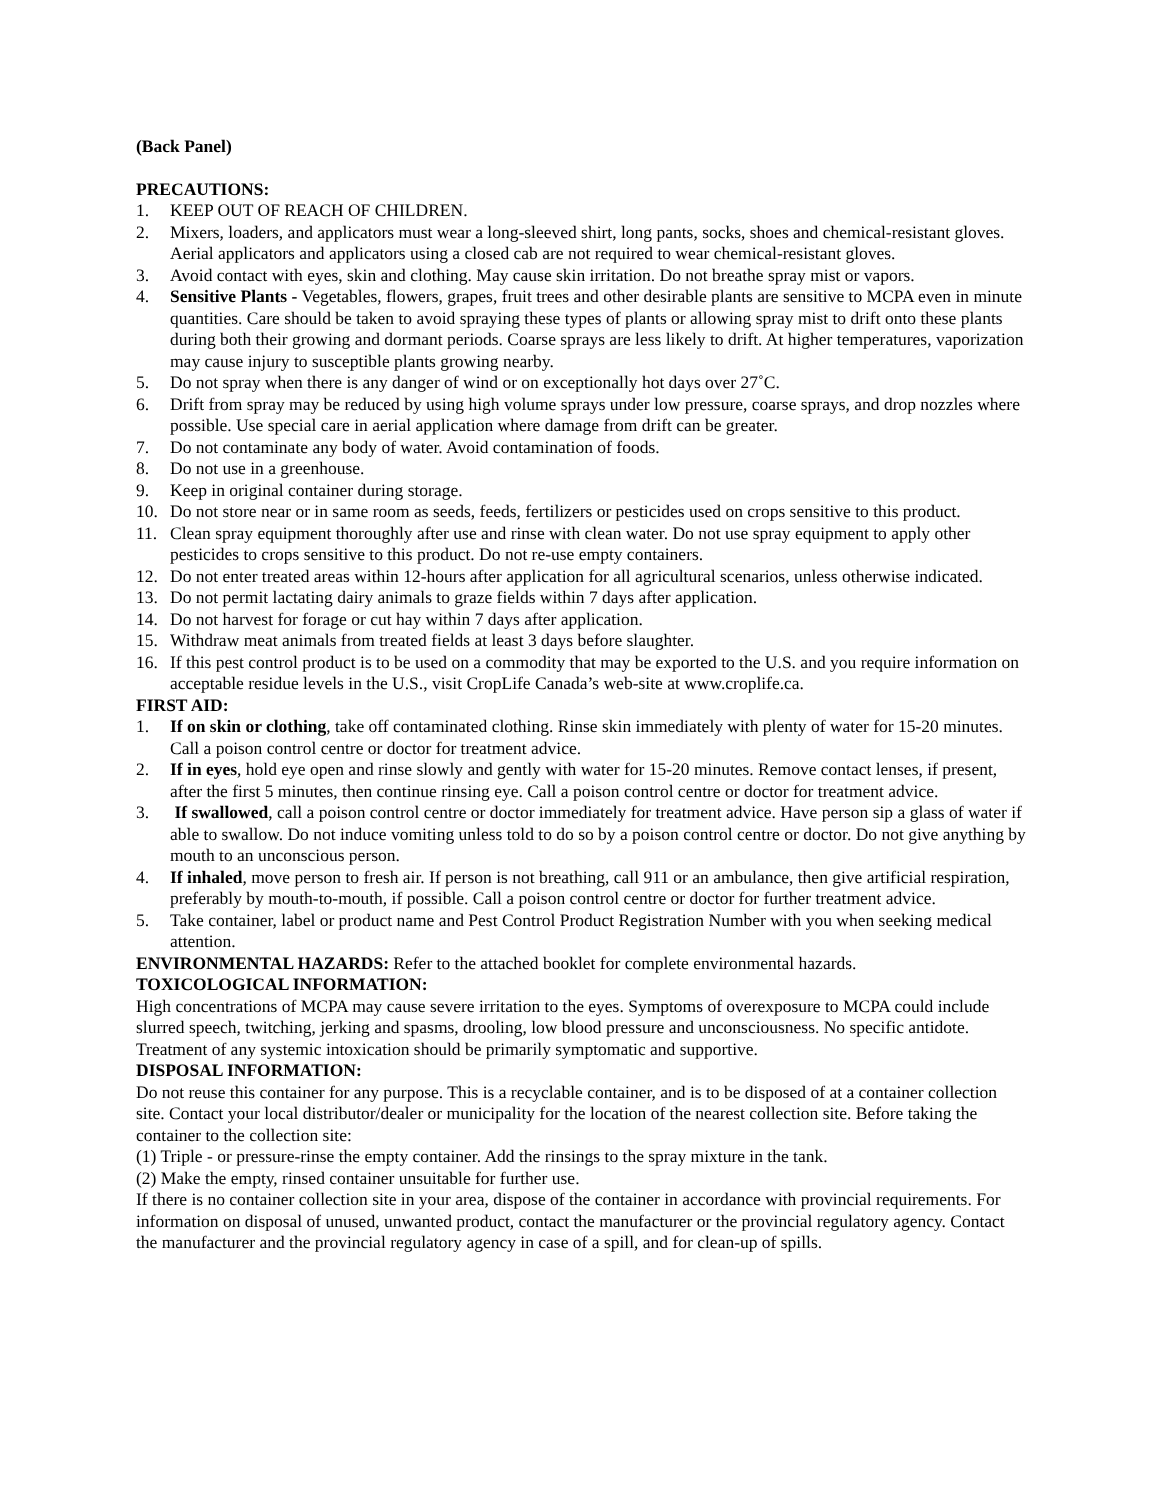(Back Panel)
PRECAUTIONS:
1. KEEP OUT OF REACH OF CHILDREN.
2. Mixers, loaders, and applicators must wear a long-sleeved shirt, long pants, socks, shoes and chemical-resistant gloves. Aerial applicators and applicators using a closed cab are not required to wear chemical-resistant gloves.
3. Avoid contact with eyes, skin and clothing. May cause skin irritation. Do not breathe spray mist or vapors.
4. Sensitive Plants - Vegetables, flowers, grapes, fruit trees and other desirable plants are sensitive to MCPA even in minute quantities. Care should be taken to avoid spraying these types of plants or allowing spray mist to drift onto these plants during both their growing and dormant periods. Coarse sprays are less likely to drift. At higher temperatures, vaporization may cause injury to susceptible plants growing nearby.
5. Do not spray when there is any danger of wind or on exceptionally hot days over 27˚C.
6. Drift from spray may be reduced by using high volume sprays under low pressure, coarse sprays, and drop nozzles where possible. Use special care in aerial application where damage from drift can be greater.
7. Do not contaminate any body of water. Avoid contamination of foods.
8. Do not use in a greenhouse.
9. Keep in original container during storage.
10. Do not store near or in same room as seeds, feeds, fertilizers or pesticides used on crops sensitive to this product.
11. Clean spray equipment thoroughly after use and rinse with clean water. Do not use spray equipment to apply other pesticides to crops sensitive to this product. Do not re-use empty containers.
12. Do not enter treated areas within 12-hours after application for all agricultural scenarios, unless otherwise indicated.
13. Do not permit lactating dairy animals to graze fields within 7 days after application.
14. Do not harvest for forage or cut hay within 7 days after application.
15. Withdraw meat animals from treated fields at least 3 days before slaughter.
16. If this pest control product is to be used on a commodity that may be exported to the U.S. and you require information on acceptable residue levels in the U.S., visit CropLife Canada’s web-site at www.croplife.ca.
FIRST AID:
1. If on skin or clothing, take off contaminated clothing. Rinse skin immediately with plenty of water for 15-20 minutes. Call a poison control centre or doctor for treatment advice.
2. If in eyes, hold eye open and rinse slowly and gently with water for 15-20 minutes. Remove contact lenses, if present, after the first 5 minutes, then continue rinsing eye. Call a poison control centre or doctor for treatment advice.
3. If swallowed, call a poison control centre or doctor immediately for treatment advice. Have person sip a glass of water if able to swallow. Do not induce vomiting unless told to do so by a poison control centre or doctor. Do not give anything by mouth to an unconscious person.
4. If inhaled, move person to fresh air. If person is not breathing, call 911 or an ambulance, then give artificial respiration, preferably by mouth-to-mouth, if possible. Call a poison control centre or doctor for further treatment advice.
5. Take container, label or product name and Pest Control Product Registration Number with you when seeking medical attention.
ENVIRONMENTAL HAZARDS: Refer to the attached booklet for complete environmental hazards.
TOXICOLOGICAL INFORMATION:
High concentrations of MCPA may cause severe irritation to the eyes. Symptoms of overexposure to MCPA could include slurred speech, twitching, jerking and spasms, drooling, low blood pressure and unconsciousness. No specific antidote. Treatment of any systemic intoxication should be primarily symptomatic and supportive.
DISPOSAL INFORMATION:
Do not reuse this container for any purpose. This is a recyclable container, and is to be disposed of at a container collection site. Contact your local distributor/dealer or municipality for the location of the nearest collection site. Before taking the container to the collection site:
(1) Triple - or pressure-rinse the empty container. Add the rinsings to the spray mixture in the tank.
(2) Make the empty, rinsed container unsuitable for further use.
If there is no container collection site in your area, dispose of the container in accordance with provincial requirements. For information on disposal of unused, unwanted product, contact the manufacturer or the provincial regulatory agency. Contact the manufacturer and the provincial regulatory agency in case of a spill, and for clean-up of spills.